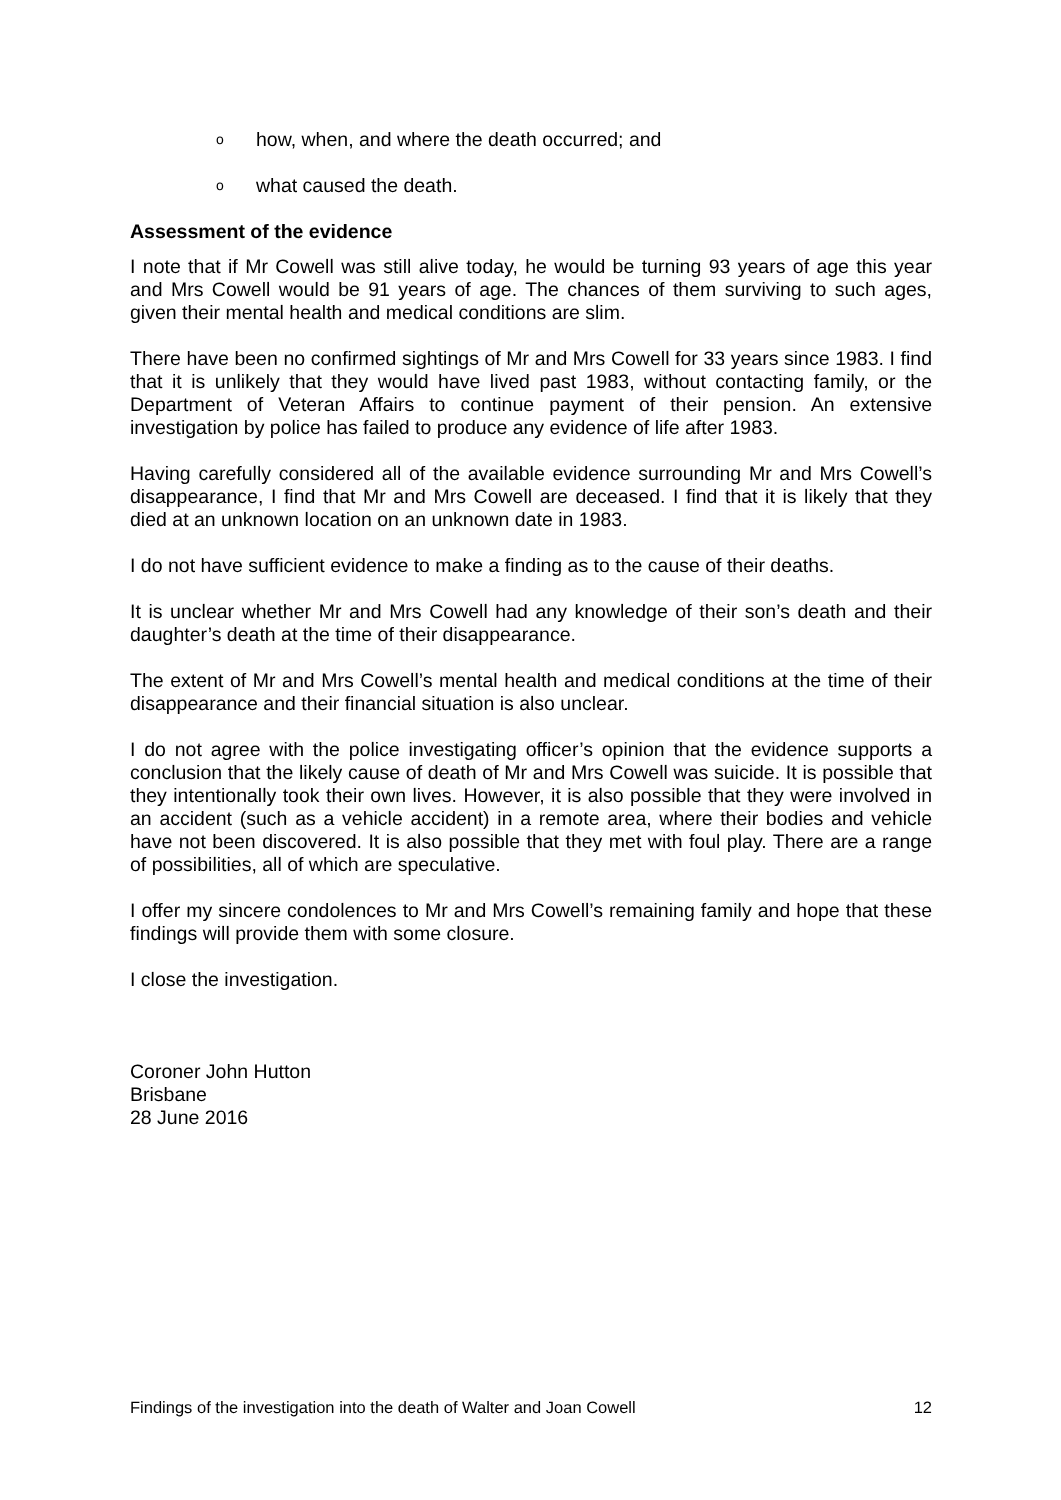ohow, when, and where the death occurred; and
owhat caused the death.
Assessment of the evidence
I note that if Mr Cowell was still alive today, he would be turning 93 years of age this year and Mrs Cowell would be 91 years of age. The chances of them surviving to such ages, given their mental health and medical conditions are slim.
There have been no confirmed sightings of Mr and Mrs Cowell for 33 years since 1983. I find that it is unlikely that they would have lived past 1983, without contacting family, or the Department of Veteran Affairs to continue payment of their pension. An extensive investigation by police has failed to produce any evidence of life after 1983.
Having carefully considered all of the available evidence surrounding Mr and Mrs Cowell’s disappearance, I find that Mr and Mrs Cowell are deceased. I find that it is likely that they died at an unknown location on an unknown date in 1983.
I do not have sufficient evidence to make a finding as to the cause of their deaths.
It is unclear whether Mr and Mrs Cowell had any knowledge of their son’s death and their daughter’s death at the time of their disappearance.
The extent of Mr and Mrs Cowell’s mental health and medical conditions at the time of their disappearance and their financial situation is also unclear.
I do not agree with the police investigating officer’s opinion that the evidence supports a conclusion that the likely cause of death of Mr and Mrs Cowell was suicide. It is possible that they intentionally took their own lives. However, it is also possible that they were involved in an accident (such as a vehicle accident) in a remote area, where their bodies and vehicle have not been discovered. It is also possible that they met with foul play. There are a range of possibilities, all of which are speculative.
I offer my sincere condolences to Mr and Mrs Cowell’s remaining family and hope that these findings will provide them with some closure.
I close the investigation.
Coroner John Hutton
Brisbane
28 June 2016
Findings of the investigation into the death of Walter and Joan Cowell 12